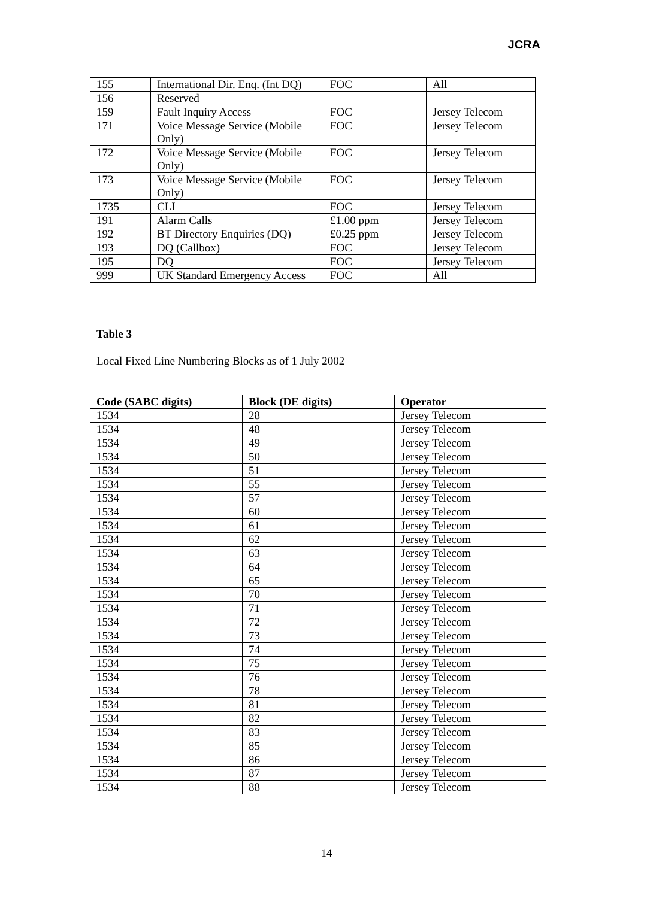JCRA
| 155 | International Dir. Enq. (Int DQ) | FOC | All |
| 156 | Reserved | | |
| 159 | Fault Inquiry Access | FOC | Jersey Telecom |
| 171 | Voice Message Service (Mobile Only) | FOC | Jersey Telecom |
| 172 | Voice Message Service (Mobile Only) | FOC | Jersey Telecom |
| 173 | Voice Message Service (Mobile Only) | FOC | Jersey Telecom |
| 1735 | CLI | FOC | Jersey Telecom |
| 191 | Alarm Calls | £1.00 ppm | Jersey Telecom |
| 192 | BT Directory Enquiries (DQ) | £0.25 ppm | Jersey Telecom |
| 193 | DQ (Callbox) | FOC | Jersey Telecom |
| 195 | DQ | FOC | Jersey Telecom |
| 999 | UK Standard Emergency Access | FOC | All |
Table 3
Local Fixed Line Numbering Blocks as of 1 July 2002
| Code (SABC digits) | Block (DE digits) | Operator |
| --- | --- | --- |
| 1534 | 28 | Jersey Telecom |
| 1534 | 48 | Jersey Telecom |
| 1534 | 49 | Jersey Telecom |
| 1534 | 50 | Jersey Telecom |
| 1534 | 51 | Jersey Telecom |
| 1534 | 55 | Jersey Telecom |
| 1534 | 57 | Jersey Telecom |
| 1534 | 60 | Jersey Telecom |
| 1534 | 61 | Jersey Telecom |
| 1534 | 62 | Jersey Telecom |
| 1534 | 63 | Jersey Telecom |
| 1534 | 64 | Jersey Telecom |
| 1534 | 65 | Jersey Telecom |
| 1534 | 70 | Jersey Telecom |
| 1534 | 71 | Jersey Telecom |
| 1534 | 72 | Jersey Telecom |
| 1534 | 73 | Jersey Telecom |
| 1534 | 74 | Jersey Telecom |
| 1534 | 75 | Jersey Telecom |
| 1534 | 76 | Jersey Telecom |
| 1534 | 78 | Jersey Telecom |
| 1534 | 81 | Jersey Telecom |
| 1534 | 82 | Jersey Telecom |
| 1534 | 83 | Jersey Telecom |
| 1534 | 85 | Jersey Telecom |
| 1534 | 86 | Jersey Telecom |
| 1534 | 87 | Jersey Telecom |
| 1534 | 88 | Jersey Telecom |
14